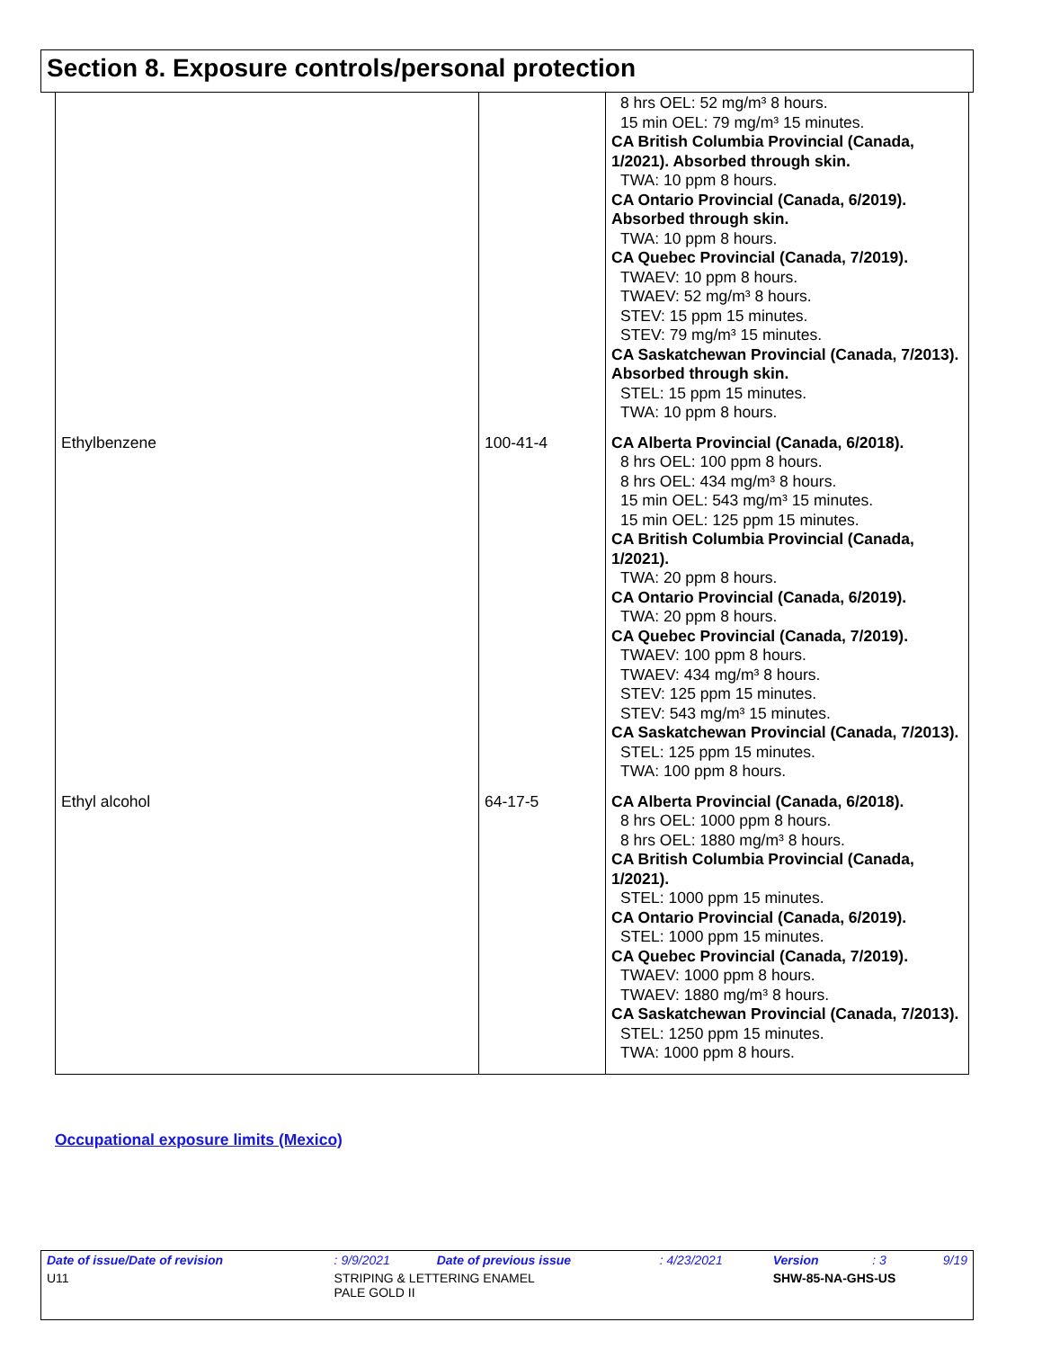Section 8. Exposure controls/personal protection
| | | 8 hrs OEL: 52 mg/m³ 8 hours. 15 min OEL: 79 mg/m³ 15 minutes. CA British Columbia Provincial (Canada, 1/2021). Absorbed through skin. TWA: 10 ppm 8 hours. CA Ontario Provincial (Canada, 6/2019). Absorbed through skin. TWA: 10 ppm 8 hours. CA Quebec Provincial (Canada, 7/2019). TWAEV: 10 ppm 8 hours. TWAEV: 52 mg/m³ 8 hours. STEV: 15 ppm 15 minutes. STEV: 79 mg/m³ 15 minutes. CA Saskatchewan Provincial (Canada, 7/2013). Absorbed through skin. STEL: 15 ppm 15 minutes. TWA: 10 ppm 8 hours. |
| Ethylbenzene | 100-41-4 | CA Alberta Provincial (Canada, 6/2018). 8 hrs OEL: 100 ppm 8 hours. 8 hrs OEL: 434 mg/m³ 8 hours. 15 min OEL: 543 mg/m³ 15 minutes. 15 min OEL: 125 ppm 15 minutes. CA British Columbia Provincial (Canada, 1/2021). TWA: 20 ppm 8 hours. CA Ontario Provincial (Canada, 6/2019). TWA: 20 ppm 8 hours. CA Quebec Provincial (Canada, 7/2019). TWAEV: 100 ppm 8 hours. TWAEV: 434 mg/m³ 8 hours. STEV: 125 ppm 15 minutes. STEV: 543 mg/m³ 15 minutes. CA Saskatchewan Provincial (Canada, 7/2013). STEL: 125 ppm 15 minutes. TWA: 100 ppm 8 hours. |
| Ethyl alcohol | 64-17-5 | CA Alberta Provincial (Canada, 6/2018). 8 hrs OEL: 1000 ppm 8 hours. 8 hrs OEL: 1880 mg/m³ 8 hours. CA British Columbia Provincial (Canada, 1/2021). STEL: 1000 ppm 15 minutes. CA Ontario Provincial (Canada, 6/2019). STEL: 1000 ppm 15 minutes. CA Quebec Provincial (Canada, 7/2019). TWAEV: 1000 ppm 8 hours. TWAEV: 1880 mg/m³ 8 hours. CA Saskatchewan Provincial (Canada, 7/2013). STEL: 1250 ppm 15 minutes. TWA: 1000 ppm 8 hours. |
Occupational exposure limits (Mexico)
| Date of issue/Date of revision | : 9/9/2021 | Date of previous issue | : 4/23/2021 | Version | : 3 | 9/19 |
| U11 | STRIPING & LETTERING ENAMEL PALE GOLD II | | | SHW-85-NA-GHS-US | | |